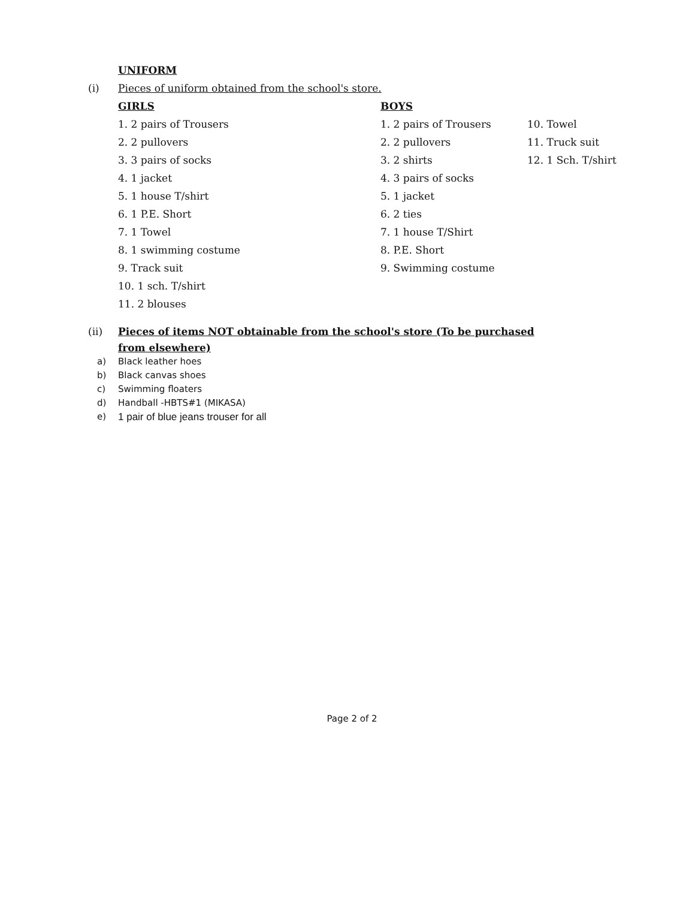UNIFORM
(i) Pieces of uniform obtained from the school's store.
GIRLS
1. 2 pairs of Trousers
2. 2 pullovers
3. 3 pairs of socks
4. 1 jacket
5. 1 house T/shirt
6. 1 P.E. Short
7. 1 Towel
8. 1 swimming costume
9. Track suit
10. 1 sch. T/shirt
11. 2 blouses
BOYS
1. 2 pairs of Trousers
2. 2 pullovers
3. 2 shirts
4. 3 pairs of socks
5. 1 jacket
6. 2 ties
7. 1 house T/Shirt
8. P.E. Short
9. Swimming costume
10. Towel
11. Truck suit
12. 1 Sch. T/shirt
(ii) Pieces of items NOT obtainable from the school's store (To be purchased
from elsewhere)
a)
Black leather hoes
b)
Black canvas shoes
c)
Swimming floaters
d)
Handball -HBTS#1 (MIKASA)
e) 1 pair of blue jeans trouser for all
Page 2 of 2